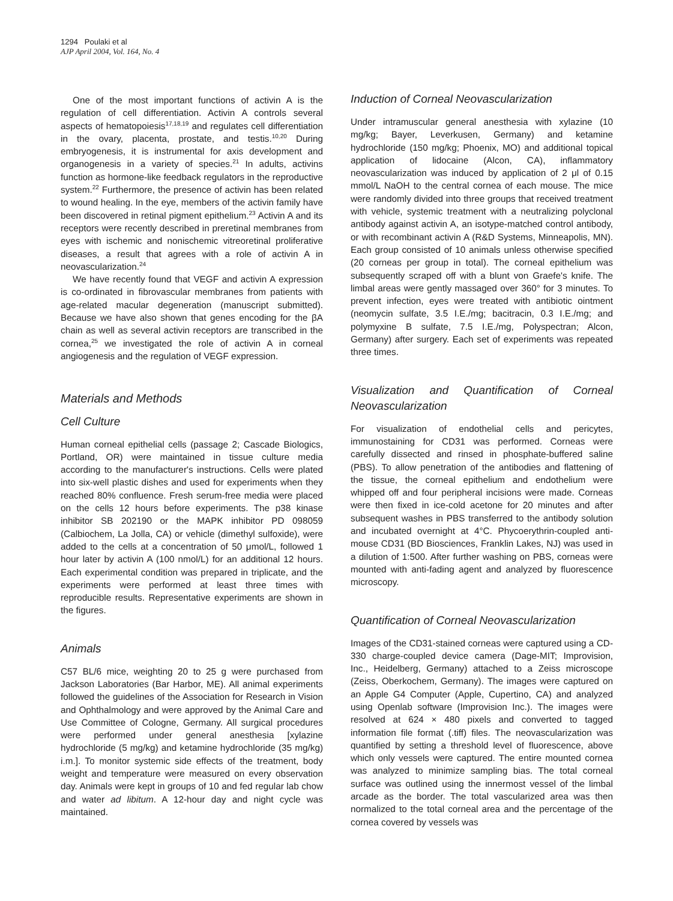1294 Poulaki et al
AJP April 2004, Vol. 164, No. 4
One of the most important functions of activin A is the regulation of cell differentiation. Activin A controls several aspects of hematopoiesis<sup>17,18,19</sup> and regulates cell differentiation in the ovary, placenta, prostate, and testis.<sup>10,20</sup> During embryogenesis, it is instrumental for axis development and organogenesis in a variety of species.<sup>21</sup> In adults, activins function as hormone-like feedback regulators in the reproductive system.<sup>22</sup> Furthermore, the presence of activin has been related to wound healing. In the eye, members of the activin family have been discovered in retinal pigment epithelium.<sup>23</sup> Activin A and its receptors were recently described in preretinal membranes from eyes with ischemic and nonischemic vitreoretinal proliferative diseases, a result that agrees with a role of activin A in neovascularization.<sup>24</sup>
We have recently found that VEGF and activin A expression is co-ordinated in fibrovascular membranes from patients with age-related macular degeneration (manuscript submitted). Because we have also shown that genes encoding for the βA chain as well as several activin receptors are transcribed in the cornea,<sup>25</sup> we investigated the role of activin A in corneal angiogenesis and the regulation of VEGF expression.
Materials and Methods
Cell Culture
Human corneal epithelial cells (passage 2; Cascade Biologics, Portland, OR) were maintained in tissue culture media according to the manufacturer's instructions. Cells were plated into six-well plastic dishes and used for experiments when they reached 80% confluence. Fresh serum-free media were placed on the cells 12 hours before experiments. The p38 kinase inhibitor SB 202190 or the MAPK inhibitor PD 098059 (Calbiochem, La Jolla, CA) or vehicle (dimethyl sulfoxide), were added to the cells at a concentration of 50 μmol/L, followed 1 hour later by activin A (100 nmol/L) for an additional 12 hours. Each experimental condition was prepared in triplicate, and the experiments were performed at least three times with reproducible results. Representative experiments are shown in the figures.
Animals
C57 BL/6 mice, weighting 20 to 25 g were purchased from Jackson Laboratories (Bar Harbor, ME). All animal experiments followed the guidelines of the Association for Research in Vision and Ophthalmology and were approved by the Animal Care and Use Committee of Cologne, Germany. All surgical procedures were performed under general anesthesia [xylazine hydrochloride (5 mg/kg) and ketamine hydrochloride (35 mg/kg) i.m.]. To monitor systemic side effects of the treatment, body weight and temperature were measured on every observation day. Animals were kept in groups of 10 and fed regular lab chow and water ad libitum. A 12-hour day and night cycle was maintained.
Induction of Corneal Neovascularization
Under intramuscular general anesthesia with xylazine (10 mg/kg; Bayer, Leverkusen, Germany) and ketamine hydrochloride (150 mg/kg; Phoenix, MO) and additional topical application of lidocaine (Alcon, CA), inflammatory neovascularization was induced by application of 2 μl of 0.15 mmol/L NaOH to the central cornea of each mouse. The mice were randomly divided into three groups that received treatment with vehicle, systemic treatment with a neutralizing polyclonal antibody against activin A, an isotype-matched control antibody, or with recombinant activin A (R&D Systems, Minneapolis, MN). Each group consisted of 10 animals unless otherwise specified (20 corneas per group in total). The corneal epithelium was subsequently scraped off with a blunt von Graefe's knife. The limbal areas were gently massaged over 360° for 3 minutes. To prevent infection, eyes were treated with antibiotic ointment (neomycin sulfate, 3.5 I.E./mg; bacitracin, 0.3 I.E./mg; and polymyxine B sulfate, 7.5 I.E./mg, Polyspectran; Alcon, Germany) after surgery. Each set of experiments was repeated three times.
Visualization and Quantification of Corneal Neovascularization
For visualization of endothelial cells and pericytes, immunostaining for CD31 was performed. Corneas were carefully dissected and rinsed in phosphate-buffered saline (PBS). To allow penetration of the antibodies and flattening of the tissue, the corneal epithelium and endothelium were whipped off and four peripheral incisions were made. Corneas were then fixed in ice-cold acetone for 20 minutes and after subsequent washes in PBS transferred to the antibody solution and incubated overnight at 4°C. Phycoerythrin-coupled anti-mouse CD31 (BD Biosciences, Franklin Lakes, NJ) was used in a dilution of 1:500. After further washing on PBS, corneas were mounted with anti-fading agent and analyzed by fluorescence microscopy.
Quantification of Corneal Neovascularization
Images of the CD31-stained corneas were captured using a CD-330 charge-coupled device camera (Dage-MIT; Improvision, Inc., Heidelberg, Germany) attached to a Zeiss microscope (Zeiss, Oberkochem, Germany). The images were captured on an Apple G4 Computer (Apple, Cupertino, CA) and analyzed using Openlab software (Improvision Inc.). The images were resolved at 624 × 480 pixels and converted to tagged information file format (.tiff) files. The neovascularization was quantified by setting a threshold level of fluorescence, above which only vessels were captured. The entire mounted cornea was analyzed to minimize sampling bias. The total corneal surface was outlined using the innermost vessel of the limbal arcade as the border. The total vascularized area was then normalized to the total corneal area and the percentage of the cornea covered by vessels was